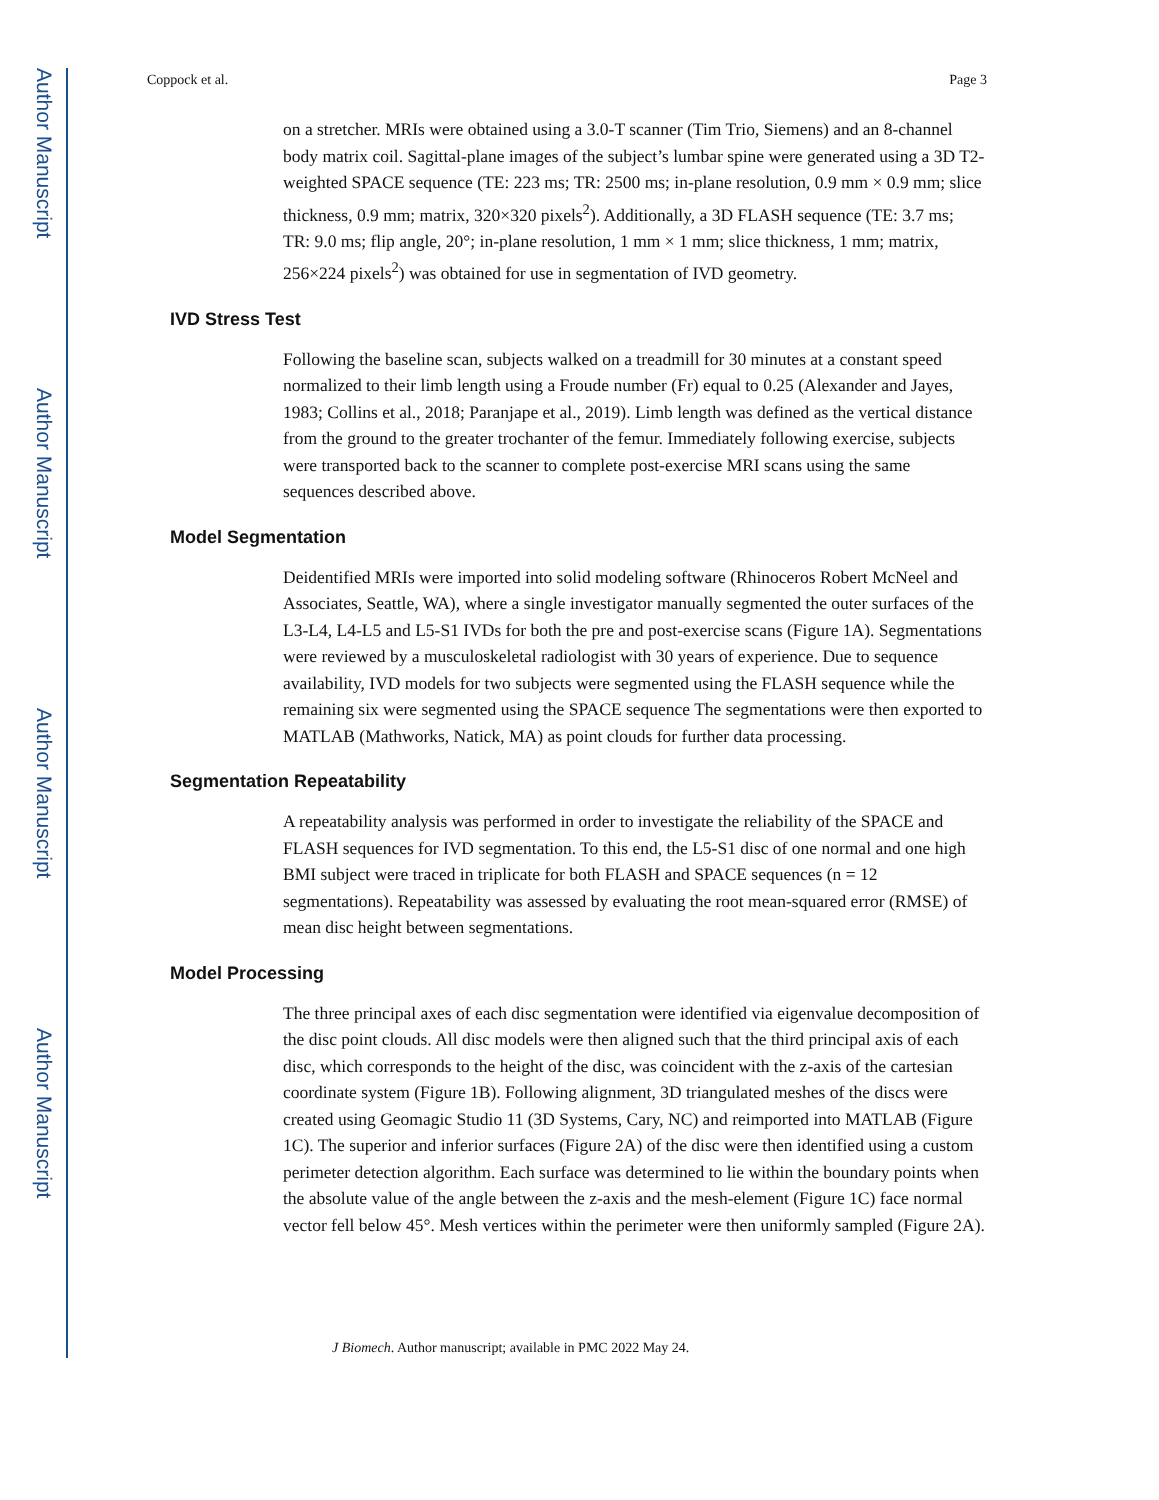Author Manuscript
Author Manuscript
Author Manuscript
Author Manuscript
Coppock et al. Page 3
on a stretcher. MRIs were obtained using a 3.0-T scanner (Tim Trio, Siemens) and an 8-channel body matrix coil. Sagittal-plane images of the subject’s lumbar spine were generated using a 3D T2-weighted SPACE sequence (TE: 223 ms; TR: 2500 ms; in-plane resolution, 0.9 mm × 0.9 mm; slice thickness, 0.9 mm; matrix, 320×320 pixels<sup>2</sup>). Additionally, a 3D FLASH sequence (TE: 3.7 ms; TR: 9.0 ms; flip angle, 20°; in-plane resolution, 1 mm × 1 mm; slice thickness, 1 mm; matrix, 256×224 pixels<sup>2</sup>) was obtained for use in segmentation of IVD geometry.
IVD Stress Test
Following the baseline scan, subjects walked on a treadmill for 30 minutes at a constant speed normalized to their limb length using a Froude number (Fr) equal to 0.25 (Alexander and Jayes, 1983; Collins et al., 2018; Paranjape et al., 2019). Limb length was defined as the vertical distance from the ground to the greater trochanter of the femur. Immediately following exercise, subjects were transported back to the scanner to complete post-exercise MRI scans using the same sequences described above.
Model Segmentation
Deidentified MRIs were imported into solid modeling software (Rhinoceros Robert McNeel and Associates, Seattle, WA), where a single investigator manually segmented the outer surfaces of the L3-L4, L4-L5 and L5-S1 IVDs for both the pre and post-exercise scans (Figure 1A). Segmentations were reviewed by a musculoskeletal radiologist with 30 years of experience. Due to sequence availability, IVD models for two subjects were segmented using the FLASH sequence while the remaining six were segmented using the SPACE sequence The segmentations were then exported to MATLAB (Mathworks, Natick, MA) as point clouds for further data processing.
Segmentation Repeatability
A repeatability analysis was performed in order to investigate the reliability of the SPACE and FLASH sequences for IVD segmentation. To this end, the L5-S1 disc of one normal and one high BMI subject were traced in triplicate for both FLASH and SPACE sequences (n = 12 segmentations). Repeatability was assessed by evaluating the root mean-squared error (RMSE) of mean disc height between segmentations.
Model Processing
The three principal axes of each disc segmentation were identified via eigenvalue decomposition of the disc point clouds. All disc models were then aligned such that the third principal axis of each disc, which corresponds to the height of the disc, was coincident with the z-axis of the cartesian coordinate system (Figure 1B). Following alignment, 3D triangulated meshes of the discs were created using Geomagic Studio 11 (3D Systems, Cary, NC) and reimported into MATLAB (Figure 1C). The superior and inferior surfaces (Figure 2A) of the disc were then identified using a custom perimeter detection algorithm. Each surface was determined to lie within the boundary points when the absolute value of the angle between the z-axis and the mesh-element (Figure 1C) face normal vector fell below 45°. Mesh vertices within the perimeter were then uniformly sampled (Figure 2A).
J Biomech. Author manuscript; available in PMC 2022 May 24.